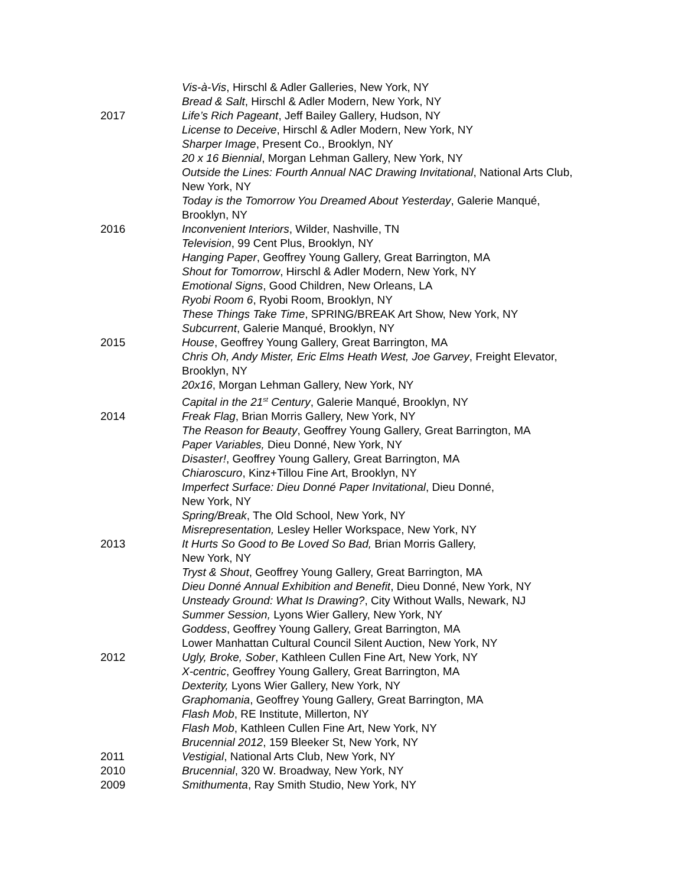Vis-à-Vis, Hirschl & Adler Galleries, New York, NY
Bread & Salt, Hirschl & Adler Modern, New York, NY
2017 Life’s Rich Pageant, Jeff Bailey Gallery, Hudson, NY
License to Deceive, Hirschl & Adler Modern, New York, NY
Sharper Image, Present Co., Brooklyn, NY
20 x 16 Biennial, Morgan Lehman Gallery, New York, NY
Outside the Lines: Fourth Annual NAC Drawing Invitational, National Arts Club, New York, NY
Today is the Tomorrow You Dreamed About Yesterday, Galerie Manqué, Brooklyn, NY
2016 Inconvenient Interiors, Wilder, Nashville, TN
Television, 99 Cent Plus, Brooklyn, NY
Hanging Paper, Geoffrey Young Gallery, Great Barrington, MA
Shout for Tomorrow, Hirschl & Adler Modern, New York, NY
Emotional Signs, Good Children, New Orleans, LA
Ryobi Room 6, Ryobi Room, Brooklyn, NY
These Things Take Time, SPRING/BREAK Art Show, New York, NY
Subcurrent, Galerie Manqué, Brooklyn, NY
2015 House, Geoffrey Young Gallery, Great Barrington, MA
Chris Oh, Andy Mister, Eric Elms Heath West, Joe Garvey, Freight Elevator, Brooklyn, NY
20x16, Morgan Lehman Gallery, New York, NY
Capital in the 21<sup>st</sup> Century, Galerie Manqué, Brooklyn, NY
2014 Freak Flag, Brian Morris Gallery, New York, NY
The Reason for Beauty, Geoffrey Young Gallery, Great Barrington, MA
Paper Variables, Dieu Donné, New York, NY
Disaster!, Geoffrey Young Gallery, Great Barrington, MA
Chiaroscuro, Kinz+Tillou Fine Art, Brooklyn, NY
Imperfect Surface: Dieu Donné Paper Invitational, Dieu Donné,
New York, NY
Spring/Break, The Old School, New York, NY
Misrepresentation, Lesley Heller Workspace, New York, NY
2013 It Hurts So Good to Be Loved So Bad, Brian Morris Gallery,
New York, NY
Tryst & Shout, Geoffrey Young Gallery, Great Barrington, MA
Dieu Donné Annual Exhibition and Benefit, Dieu Donné, New York, NY
Unsteady Ground: What Is Drawing?, City Without Walls, Newark, NJ
Summer Session, Lyons Wier Gallery, New York, NY
Goddess, Geoffrey Young Gallery, Great Barrington, MA
Lower Manhattan Cultural Council Silent Auction, New York, NY
2012 Ugly, Broke, Sober, Kathleen Cullen Fine Art, New York, NY
X-centric, Geoffrey Young Gallery, Great Barrington, MA
Dexterity, Lyons Wier Gallery, New York, NY
Graphomania, Geoffrey Young Gallery, Great Barrington, MA
Flash Mob, RE Institute, Millerton, NY
Flash Mob, Kathleen Cullen Fine Art, New York, NY
Brucennial 2012, 159 Bleeker St, New York, NY
2011 Vestigial, National Arts Club, New York, NY
2010 Brucennial, 320 W. Broadway, New York, NY
2009 Smithumenta, Ray Smith Studio, New York, NY